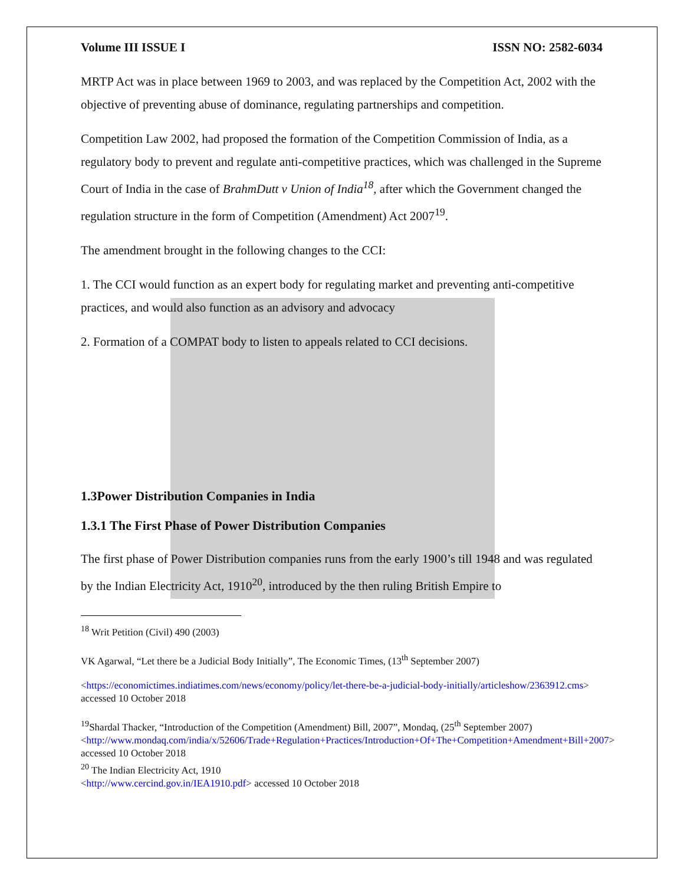Volume III ISSUE I ISSN NO: 2582-6034
MRTP Act was in place between 1969 to 2003, and was replaced by the Competition Act, 2002 with the objective of preventing abuse of dominance, regulating partnerships and competition.
Competition Law 2002, had proposed the formation of the Competition Commission of India, as a regulatory body to prevent and regulate anti-competitive practices, which was challenged in the Supreme Court of India in the case of BrahmDutt v Union of India<sup>18</sup>, after which the Government changed the regulation structure in the form of Competition (Amendment) Act 2007<sup>19</sup>.
The amendment brought in the following changes to the CCI:
1. The CCI would function as an expert body for regulating market and preventing anti-competitive practices, and would also function as an advisory and advocacy
2. Formation of a COMPAT body to listen to appeals related to CCI decisions.
1.3Power Distribution Companies in India
1.3.1 The First Phase of Power Distribution Companies
The first phase of Power Distribution companies runs from the early 1900’s till 1948 and was regulated by the Indian Electricity Act, 1910<sup>20</sup>, introduced by the then ruling British Empire to
<sup>18</sup> Writ Petition (Civil) 490 (2003)
VK Agarwal, “Let there be a Judicial Body Initially”, The Economic Times, (13<sup>th</sup> September 2007)
<https://economictimes.indiatimes.com/news/economy/policy/let-there-be-a-judicial-body-initially/articleshow/2363912.cms> accessed 10 October 2018
<sup>19</sup> Shardal Thacker, “Introduction of the Competition (Amendment) Bill, 2007”, Mondaq, (25<sup>th</sup> September 2007) <http://www.mondaq.com/india/x/52606/Trade+Regulation+Practices/Introduction+Of+The+Competition+Amendment+Bill+2007> accessed 10 October 2018
<sup>20</sup> The Indian Electricity Act, 1910
<http://www.cercind.gov.in/IEA1910.pdf> accessed 10 October 2018